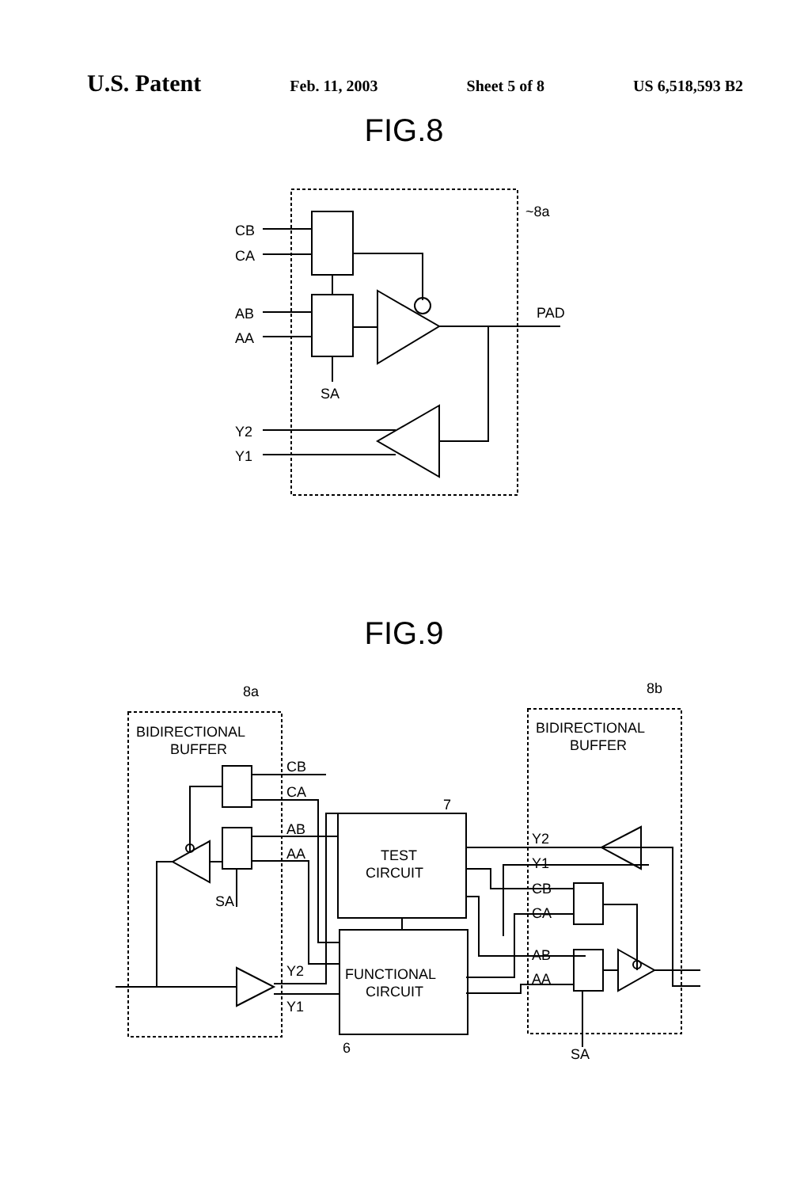U.S. Patent Feb. 11, 2003 Sheet 5 of 8 US 6,518,593 B2
FIG.8
CB
CA
AB
AA
SA
Y2
Y1
PAD
~8a
FIG.9
BIDIRECTIONAL
BUFFER
BIDIRECTIONAL
BUFFER
8a
8b
CB
CA
AB
AA
SA
Y2
Y1
TEST
CIRCUIT
FUNCTIONAL
CIRCUIT
7
6
Y2
Y1
CB
CA
AB
AA
SA